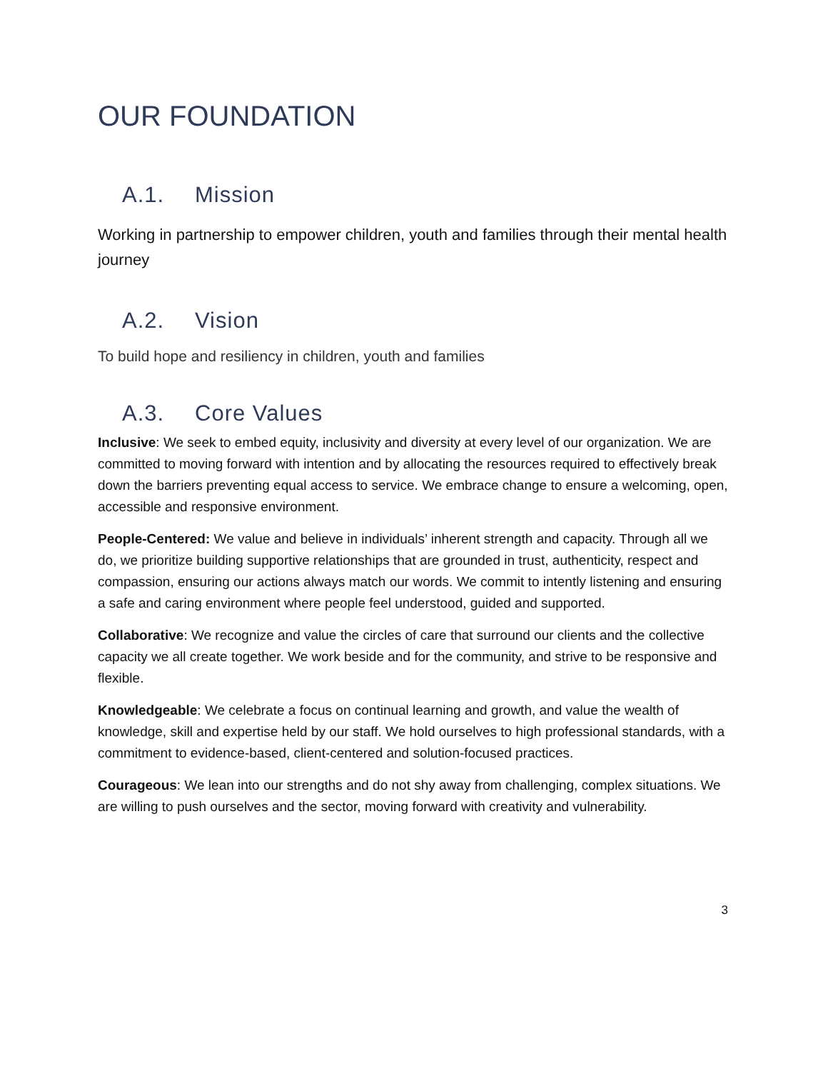OUR FOUNDATION
A.1. Mission
Working in partnership to empower children, youth and families through their mental health journey
A.2. Vision
To build hope and resiliency in children, youth and families
A.3. Core Values
Inclusive: We seek to embed equity, inclusivity and diversity at every level of our organization. We are committed to moving forward with intention and by allocating the resources required to effectively break down the barriers preventing equal access to service. We embrace change to ensure a welcoming, open, accessible and responsive environment.
People-Centered: We value and believe in individuals’ inherent strength and capacity. Through all we do, we prioritize building supportive relationships that are grounded in trust, authenticity, respect and compassion, ensuring our actions always match our words. We commit to intently listening and ensuring a safe and caring environment where people feel understood, guided and supported.
Collaborative: We recognize and value the circles of care that surround our clients and the collective capacity we all create together. We work beside and for the community, and strive to be responsive and flexible.
Knowledgeable: We celebrate a focus on continual learning and growth, and value the wealth of knowledge, skill and expertise held by our staff. We hold ourselves to high professional standards, with a commitment to evidence-based, client-centered and solution-focused practices.
Courageous: We lean into our strengths and do not shy away from challenging, complex situations. We are willing to push ourselves and the sector, moving forward with creativity and vulnerability.
3